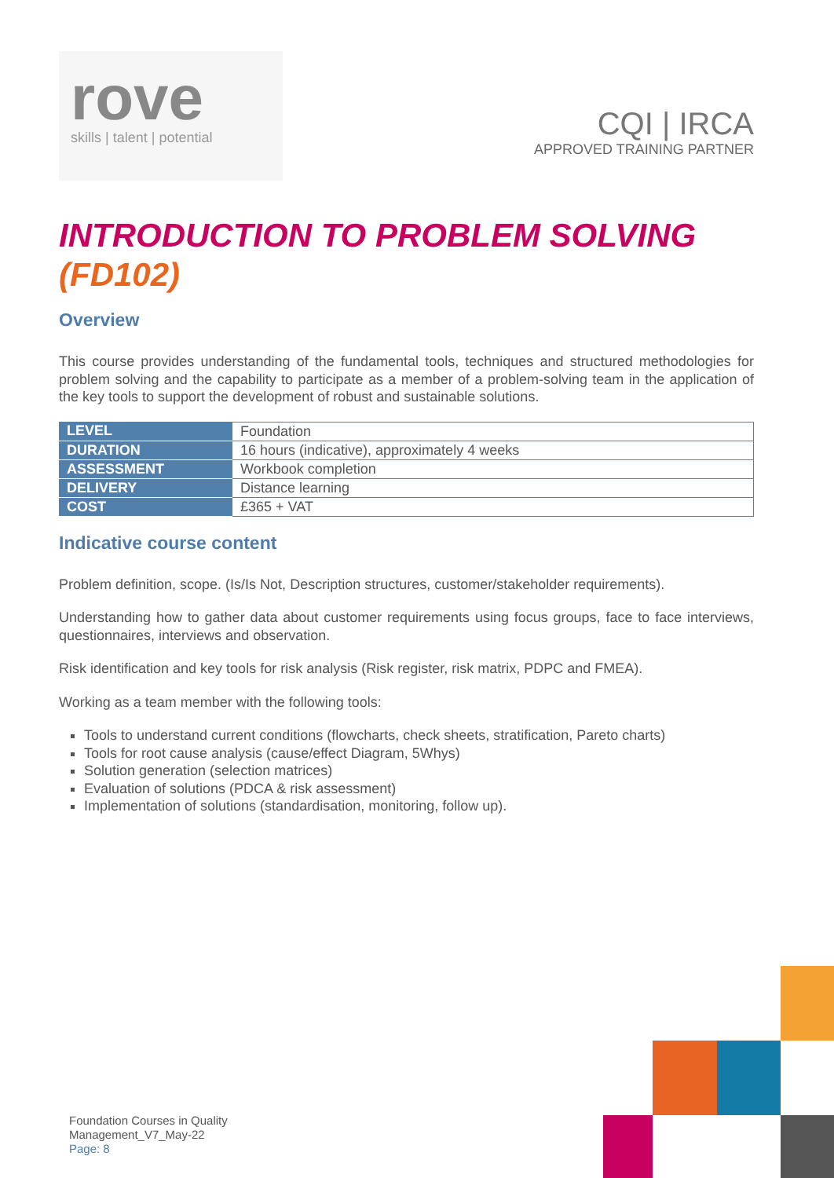rove
skills | talent | potential
CQI | IRCA
APPROVED TRAINING PARTNER
INTRODUCTION TO PROBLEM SOLVING (FD102)
Overview
This course provides understanding of the fundamental tools, techniques and structured methodologies for problem solving and the capability to participate as a member of a problem-solving team in the application of the key tools to support the development of robust and sustainable solutions.
| LEVEL | Foundation |
| DURATION | 16 hours (indicative), approximately 4 weeks |
| ASSESSMENT | Workbook completion |
| DELIVERY | Distance learning |
| COST | £365 + VAT |
Indicative course content
Problem definition, scope. (Is/Is Not, Description structures, customer/stakeholder requirements).
Understanding how to gather data about customer requirements using focus groups, face to face interviews, questionnaires, interviews and observation.
Risk identification and key tools for risk analysis (Risk register, risk matrix, PDPC and FMEA).
Working as a team member with the following tools:
Tools to understand current conditions (flowcharts, check sheets, stratification, Pareto charts)
Tools for root cause analysis (cause/effect Diagram, 5Whys)
Solution generation (selection matrices)
Evaluation of solutions (PDCA & risk assessment)
Implementation of solutions (standardisation, monitoring, follow up).
Foundation Courses in Quality
Management_V7_May-22
Page: 8